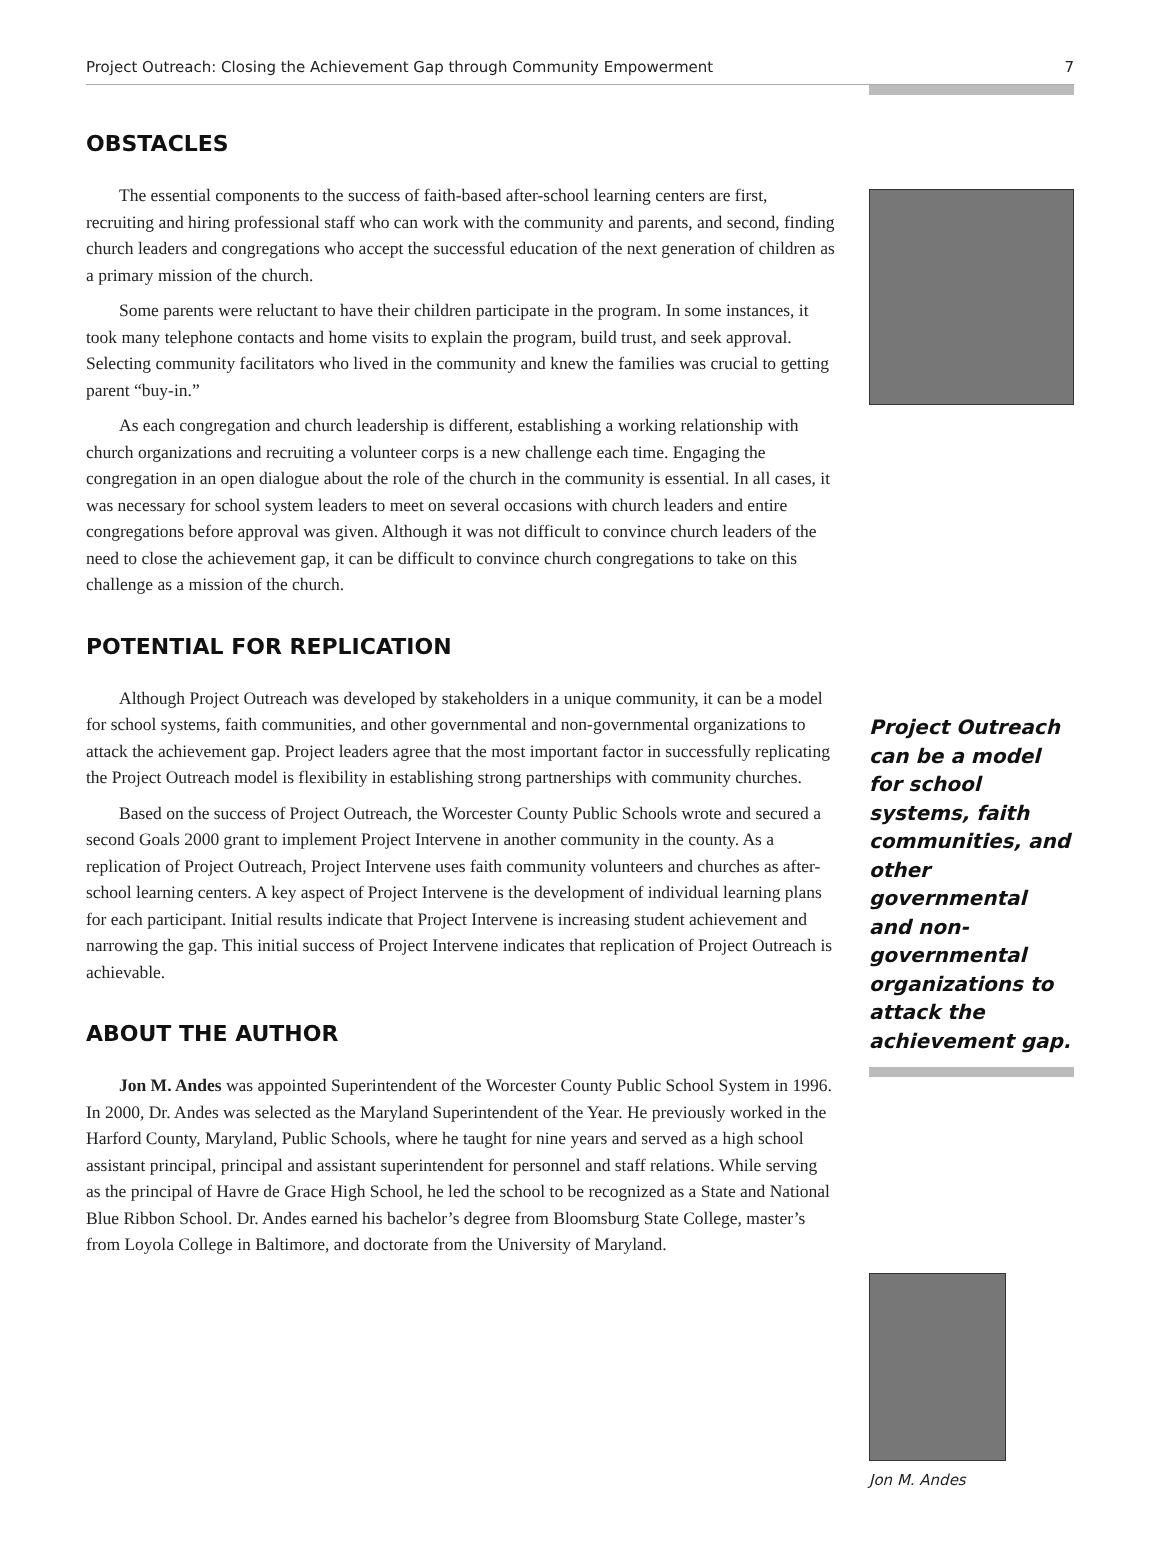Project Outreach: Closing the Achievement Gap through Community Empowerment 7
OBSTACLES
The essential components to the success of faith-based after-school learning centers are first, recruiting and hiring professional staff who can work with the community and parents, and second, finding church leaders and congregations who accept the successful education of the next generation of children as a primary mission of the church.
Some parents were reluctant to have their children participate in the program. In some instances, it took many telephone contacts and home visits to explain the program, build trust, and seek approval. Selecting community facilitators who lived in the community and knew the families was crucial to getting parent “buy-in.”
As each congregation and church leadership is different, establishing a working relationship with church organizations and recruiting a volunteer corps is a new challenge each time. Engaging the congregation in an open dialogue about the role of the church in the community is essential. In all cases, it was necessary for school system leaders to meet on several occasions with church leaders and entire congregations before approval was given. Although it was not difficult to convince church leaders of the need to close the achievement gap, it can be difficult to convince church congregations to take on this challenge as a mission of the church.
POTENTIAL FOR REPLICATION
Although Project Outreach was developed by stakeholders in a unique community, it can be a model for school systems, faith communities, and other governmental and non-governmental organizations to attack the achievement gap. Project leaders agree that the most important factor in successfully replicating the Project Outreach model is flexibility in establishing strong partnerships with community churches.
Based on the success of Project Outreach, the Worcester County Public Schools wrote and secured a second Goals 2000 grant to implement Project Intervene in another community in the county. As a replication of Project Outreach, Project Intervene uses faith community volunteers and churches as after-school learning centers. A key aspect of Project Intervene is the development of individual learning plans for each participant. Initial results indicate that Project Intervene is increasing student achievement and narrowing the gap. This initial success of Project Intervene indicates that replication of Project Outreach is achievable.
ABOUT THE AUTHOR
Jon M. Andes was appointed Superintendent of the Worcester County Public School System in 1996. In 2000, Dr. Andes was selected as the Maryland Superintendent of the Year. He previously worked in the Harford County, Maryland, Public Schools, where he taught for nine years and served as a high school assistant principal, principal and assistant superintendent for personnel and staff relations. While serving as the principal of Havre de Grace High School, he led the school to be recognized as a State and National Blue Ribbon School. Dr. Andes earned his bachelor’s degree from Bloomsburg State College, master’s from Loyola College in Baltimore, and doctorate from the University of Maryland.
Project Outreach can be a model for school systems, faith communities, and other governmental and non-governmental organizations to attack the achievement gap.
Jon M. Andes